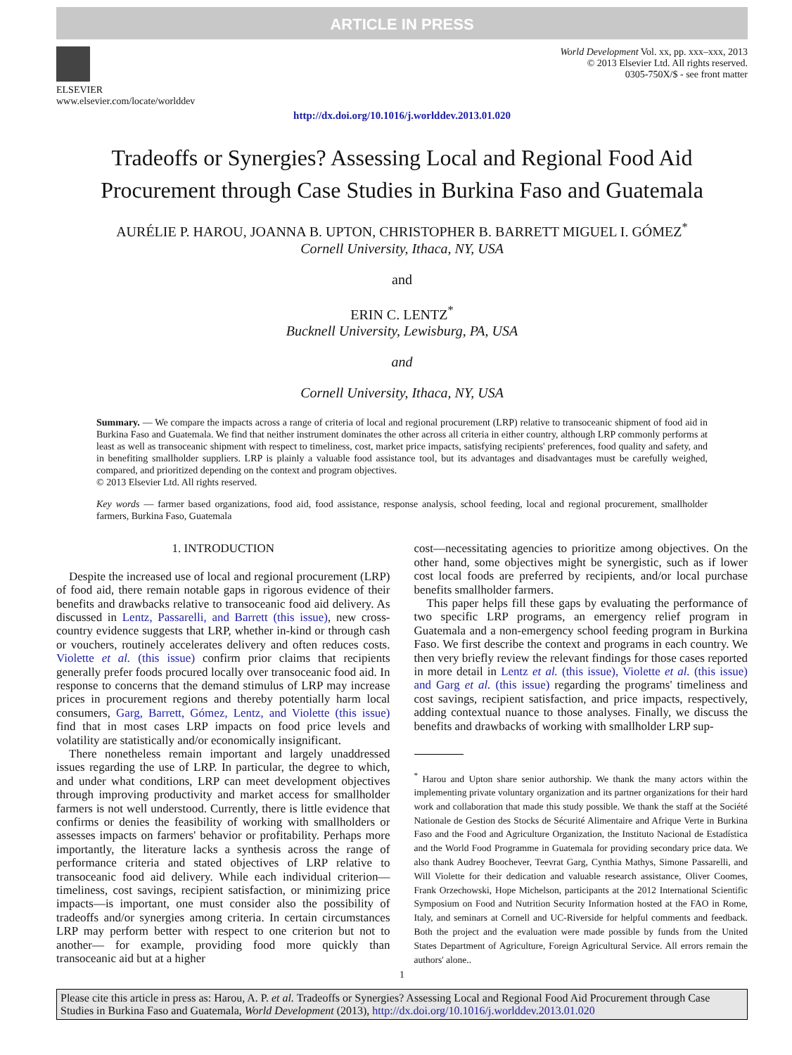ARTICLE IN PRESS
ELSEVIER
www.elsevier.com/locate/worlddev
World Development Vol. xx, pp. xxx–xxx, 2013
© 2013 Elsevier Ltd. All rights reserved.
0305-750X/$ - see front matter
http://dx.doi.org/10.1016/j.worlddev.2013.01.020
Tradeoffs or Synergies? Assessing Local and Regional Food Aid Procurement through Case Studies in Burkina Faso and Guatemala
AURÉLIE P. HAROU, JOANNA B. UPTON, CHRISTOPHER B. BARRETT MIGUEL I. GÓMEZ<sup>*</sup>
Cornell University, Ithaca, NY, USA
and
ERIN C. LENTZ<sup>*</sup>
Bucknell University, Lewisburg, PA, USA
and
Cornell University, Ithaca, NY, USA
Summary. — We compare the impacts across a range of criteria of local and regional procurement (LRP) relative to transoceanic shipment of food aid in Burkina Faso and Guatemala. We find that neither instrument dominates the other across all criteria in either country, although LRP commonly performs at least as well as transoceanic shipment with respect to timeliness, cost, market price impacts, satisfying recipients' preferences, food quality and safety, and in benefiting smallholder suppliers. LRP is plainly a valuable food assistance tool, but its advantages and disadvantages must be carefully weighed, compared, and prioritized depending on the context and program objectives.
© 2013 Elsevier Ltd. All rights reserved.
Key words — farmer based organizations, food aid, food assistance, response analysis, school feeding, local and regional procurement, smallholder farmers, Burkina Faso, Guatemala
1. INTRODUCTION
Despite the increased use of local and regional procurement (LRP) of food aid, there remain notable gaps in rigorous evidence of their benefits and drawbacks relative to transoceanic food aid delivery. As discussed in Lentz, Passarelli, and Barrett (this issue), new cross-country evidence suggests that LRP, whether in-kind or through cash or vouchers, routinely accelerates delivery and often reduces costs. Violette et al. (this issue) confirm prior claims that recipients generally prefer foods procured locally over transoceanic food aid. In response to concerns that the demand stimulus of LRP may increase prices in procurement regions and thereby potentially harm local consumers, Garg, Barrett, Gómez, Lentz, and Violette (this issue) find that in most cases LRP impacts on food price levels and volatility are statistically and/or economically insignificant.
There nonetheless remain important and largely unaddressed issues regarding the use of LRP. In particular, the degree to which, and under what conditions, LRP can meet development objectives through improving productivity and market access for smallholder farmers is not well understood. Currently, there is little evidence that confirms or denies the feasibility of working with smallholders or assesses impacts on farmers' behavior or profitability. Perhaps more importantly, the literature lacks a synthesis across the range of performance criteria and stated objectives of LRP relative to transoceanic food aid delivery. While each individual criterion—timeliness, cost savings, recipient satisfaction, or minimizing price impacts—is important, one must consider also the possibility of tradeoffs and/or synergies among criteria. In certain circumstances LRP may perform better with respect to one criterion but not to another— for example, providing food more quickly than transoceanic aid but at a higher
cost—necessitating agencies to prioritize among objectives. On the other hand, some objectives might be synergistic, such as if lower cost local foods are preferred by recipients, and/or local purchase benefits smallholder farmers.
This paper helps fill these gaps by evaluating the performance of two specific LRP programs, an emergency relief program in Guatemala and a non-emergency school feeding program in Burkina Faso. We first describe the context and programs in each country. We then very briefly review the relevant findings for those cases reported in more detail in Lentz et al. (this issue), Violette et al. (this issue) and Garg et al. (this issue) regarding the programs' timeliness and cost savings, recipient satisfaction, and price impacts, respectively, adding contextual nuance to those analyses. Finally, we discuss the benefits and drawbacks of working with smallholder LRP sup-
<sup>*</sup> Harou and Upton share senior authorship. We thank the many actors within the implementing private voluntary organization and its partner organizations for their hard work and collaboration that made this study possible. We thank the staff at the Société Nationale de Gestion des Stocks de Sécurité Alimentaire and Afrique Verte in Burkina Faso and the Food and Agriculture Organization, the Instituto Nacional de Estadística and the World Food Programme in Guatemala for providing secondary price data. We also thank Audrey Boochever, Teevrat Garg, Cynthia Mathys, Simone Passarelli, and Will Violette for their dedication and valuable research assistance, Oliver Coomes, Frank Orzechowski, Hope Michelson, participants at the 2012 International Scientific Symposium on Food and Nutrition Security Information hosted at the FAO in Rome, Italy, and seminars at Cornell and UC-Riverside for helpful comments and feedback. Both the project and the evaluation were made possible by funds from the United States Department of Agriculture, Foreign Agricultural Service. All errors remain the authors' alone..
1
Please cite this article in press as: Harou, A. P. et al. Tradeoffs or Synergies? Assessing Local and Regional Food Aid Procurement through Case Studies in Burkina Faso and Guatemala, World Development (2013), http://dx.doi.org/10.1016/j.worlddev.2013.01.020